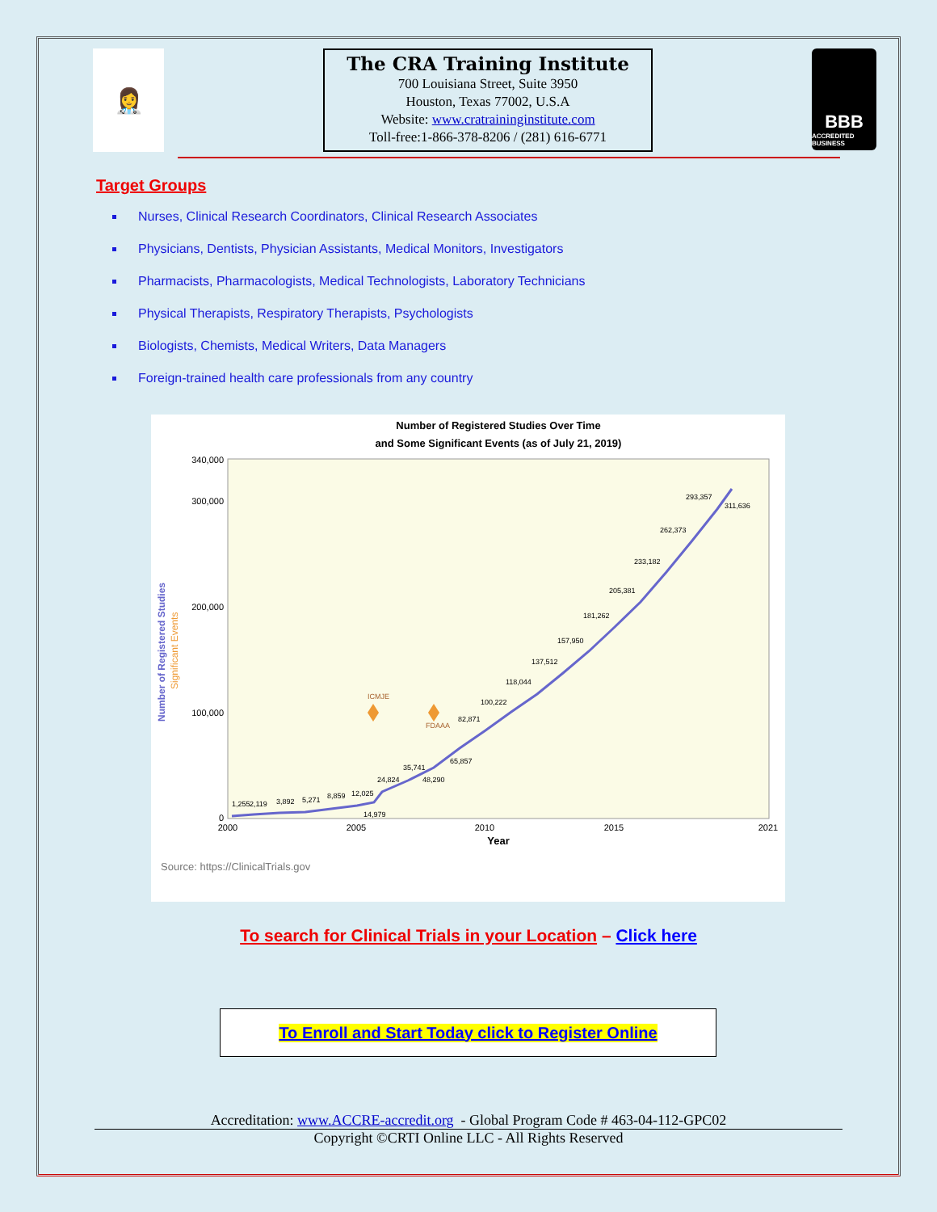👩‍⚕️
The CRA Training Institute
700 Louisiana Street, Suite 3950
Houston, Texas 77002, U.S.A
Website: www.cratraininginstitute.com
Toll-free:1-866-378-8206 / (281) 616-6771
BBB
ACCREDITED BUSINESS
Target Groups
Nurses, Clinical Research Coordinators, Clinical Research Associates
Physicians, Dentists, Physician Assistants, Medical Monitors, Investigators
Pharmacists, Pharmacologists, Medical Technologists, Laboratory Technicians
Physical Therapists, Respiratory Therapists, Psychologists
Biologists, Chemists, Medical Writers, Data Managers
Foreign-trained health care professionals from any country
Number of Registered Studies Over Time
and Some Significant Events (as of July 21, 2019)
340,000
300,000
200,000
100,000
0
2000
2005
2010
2015
2021
Year
Number of Registered Studies
Significant Events
1,255
2,119
3,892
5,271
8,859
12,025
14,979
24,824
35,741
48,290
65,857
82,871
100,222
118,044
137,512
157,950
181,262
205,381
233,182
262,373
293,357
311,636
ICMJE
FDAAA
Source: https://ClinicalTrials.gov
To search for Clinical Trials in your Location – Click here
To Enroll and Start Today click to Register Online
Accreditation: www.ACCRE-accredit.org - Global Program Code # 463-04-112-GPC02
Copyright ©CRTI Online LLC - All Rights Reserved